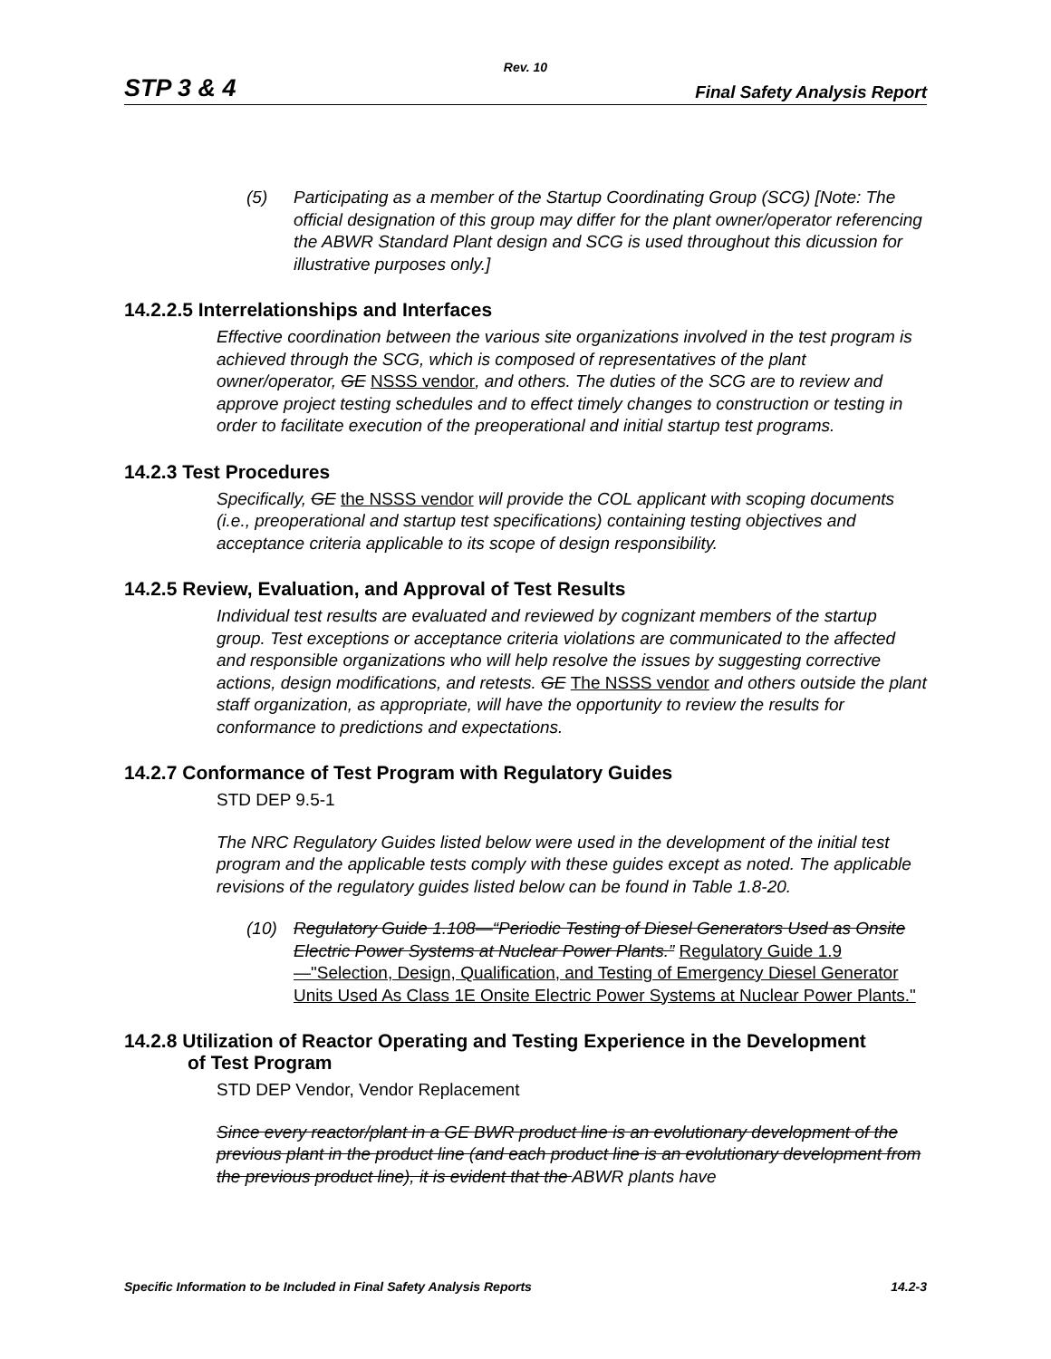Rev. 10
STP 3 & 4 Final Safety Analysis Report
(5) Participating as a member of the Startup Coordinating Group (SCG) [Note: The official designation of this group may differ for the plant owner/operator referencing the ABWR Standard Plant design and SCG is used throughout this dicussion for illustrative purposes only.]
14.2.2.5 Interrelationships and Interfaces
Effective coordination between the various site organizations involved in the test program is achieved through the SCG, which is composed of representatives of the plant owner/operator, GE NSSS vendor, and others. The duties of the SCG are to review and approve project testing schedules and to effect timely changes to construction or testing in order to facilitate execution of the preoperational and initial startup test programs.
14.2.3 Test Procedures
Specifically, GE the NSSS vendor will provide the COL applicant with scoping documents (i.e., preoperational and startup test specifications) containing testing objectives and acceptance criteria applicable to its scope of design responsibility.
14.2.5 Review, Evaluation, and Approval of Test Results
Individual test results are evaluated and reviewed by cognizant members of the startup group. Test exceptions or acceptance criteria violations are communicated to the affected and responsible organizations who will help resolve the issues by suggesting corrective actions, design modifications, and retests. GE The NSSS vendor and others outside the plant staff organization, as appropriate, will have the opportunity to review the results for conformance to predictions and expectations.
14.2.7 Conformance of Test Program with Regulatory Guides
STD DEP 9.5-1
The NRC Regulatory Guides listed below were used in the development of the initial test program and the applicable tests comply with these guides except as noted. The applicable revisions of the regulatory guides listed below can be found in Table 1.8-20.
(10) Regulatory Guide 1.108—“Periodic Testing of Diesel Generators Used as Onsite Electric Power Systems at Nuclear Power Plants.” Regulatory Guide 1.9—"Selection, Design, Qualification, and Testing of Emergency Diesel Generator Units Used As Class 1E Onsite Electric Power Systems at Nuclear Power Plants."
14.2.8 Utilization of Reactor Operating and Testing Experience in the Development
of Test Program
STD DEP Vendor, Vendor Replacement
Since every reactor/plant in a GE BWR product line is an evolutionary development of the previous plant in the product line (and each product line is an evolutionary development from the previous product line), it is evident that the ABWR plants have
Specific Information to be Included in Final Safety Analysis Reports 14.2-3